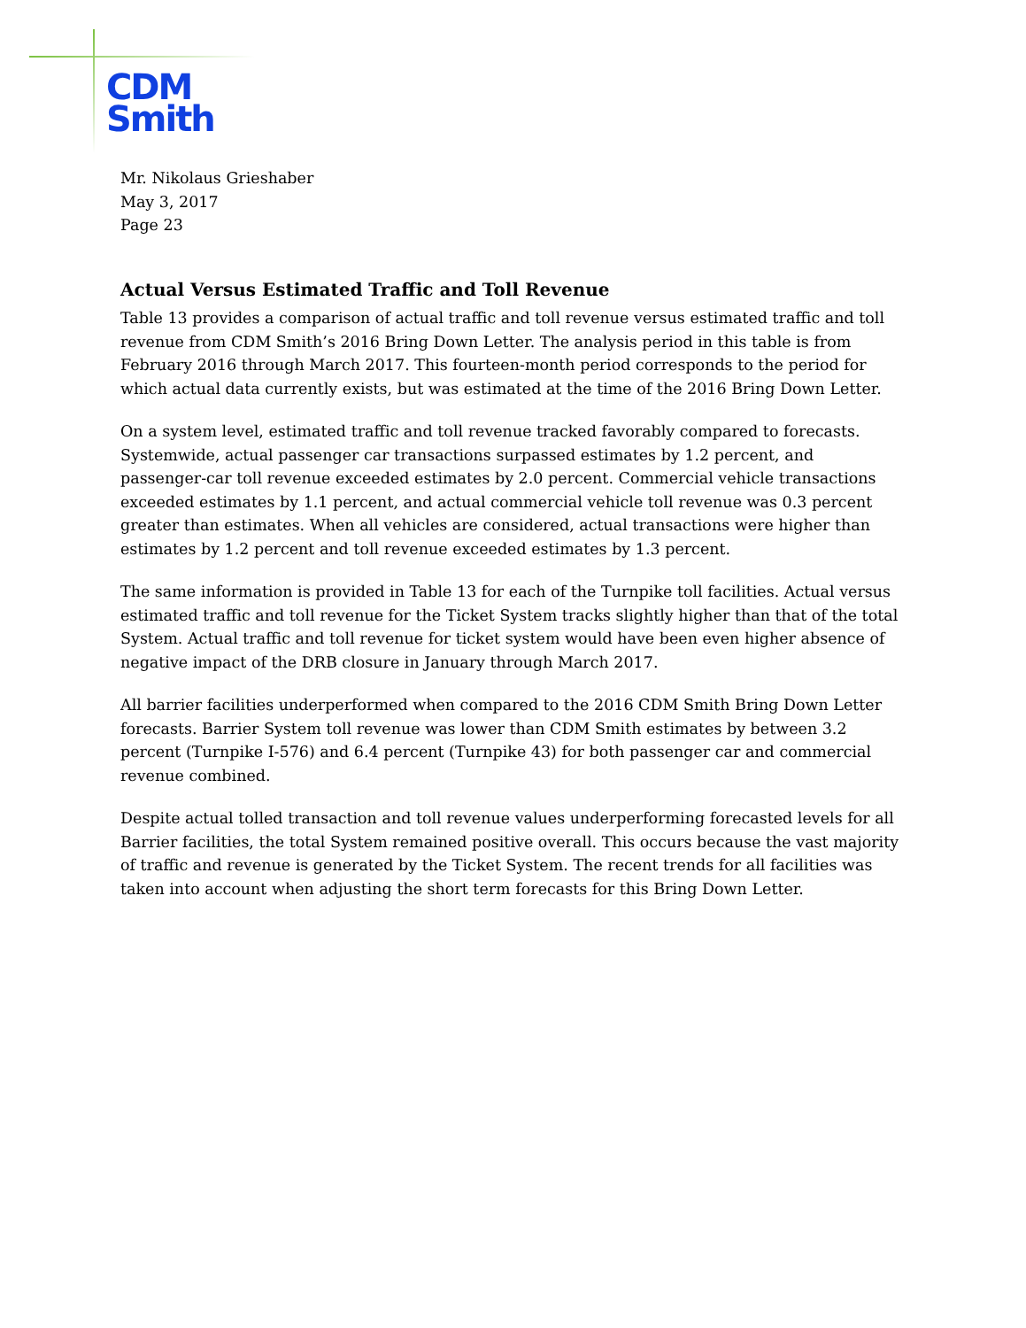CDM
Smith
Mr. Nikolaus Grieshaber
May 3, 2017
Page 23
Actual Versus Estimated Traffic and Toll Revenue
Table 13 provides a comparison of actual traffic and toll revenue versus estimated traffic and toll revenue from CDM Smith’s 2016 Bring Down Letter. The analysis period in this table is from February 2016 through March 2017. This fourteen-month period corresponds to the period for which actual data currently exists, but was estimated at the time of the 2016 Bring Down Letter.
On a system level, estimated traffic and toll revenue tracked favorably compared to forecasts. Systemwide, actual passenger car transactions surpassed estimates by 1.2 percent, and passenger-car toll revenue exceeded estimates by 2.0 percent. Commercial vehicle transactions exceeded estimates by 1.1 percent, and actual commercial vehicle toll revenue was 0.3 percent greater than estimates. When all vehicles are considered, actual transactions were higher than estimates by 1.2 percent and toll revenue exceeded estimates by 1.3 percent.
The same information is provided in Table 13 for each of the Turnpike toll facilities. Actual versus estimated traffic and toll revenue for the Ticket System tracks slightly higher than that of the total System. Actual traffic and toll revenue for ticket system would have been even higher absence of negative impact of the DRB closure in January through March 2017.
All barrier facilities underperformed when compared to the 2016 CDM Smith Bring Down Letter forecasts. Barrier System toll revenue was lower than CDM Smith estimates by between 3.2 percent (Turnpike I-576) and 6.4 percent (Turnpike 43) for both passenger car and commercial revenue combined.
Despite actual tolled transaction and toll revenue values underperforming forecasted levels for all Barrier facilities, the total System remained positive overall. This occurs because the vast majority of traffic and revenue is generated by the Ticket System. The recent trends for all facilities was taken into account when adjusting the short term forecasts for this Bring Down Letter.